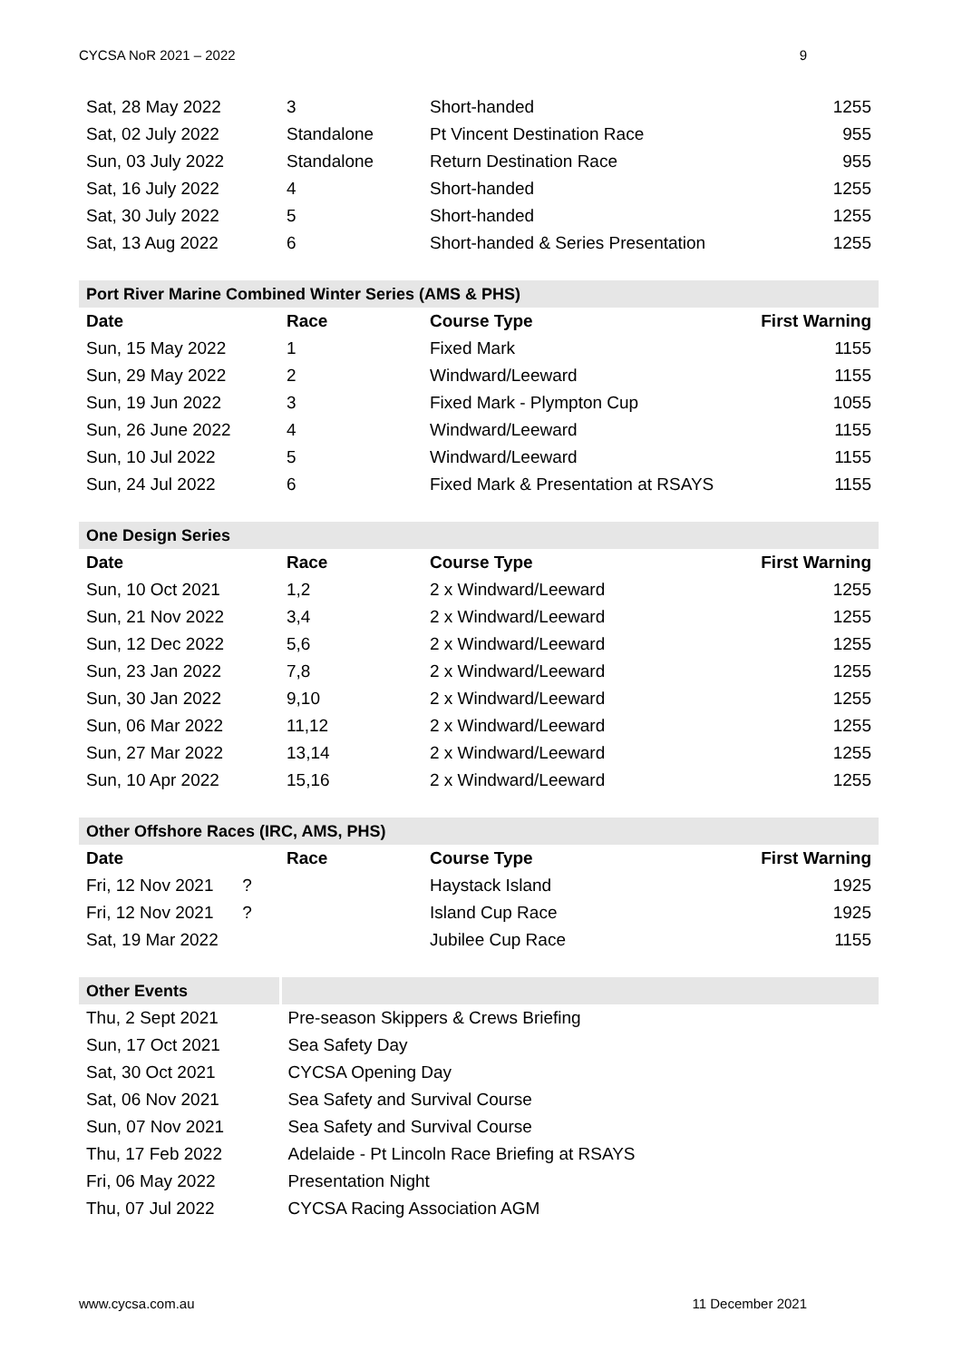CYCSA NoR 2021 – 2022 9
| Sat, 28 May 2022 | 3 | Short-handed | 1255 |
| Sat, 02 July 2022 | Standalone | Pt Vincent Destination Race | 955 |
| Sun, 03 July 2022 | Standalone | Return Destination Race | 955 |
| Sat, 16 July 2022 | 4 | Short-handed | 1255 |
| Sat, 30 July 2022 | 5 | Short-handed | 1255 |
| Sat, 13 Aug 2022 | 6 | Short-handed & Series Presentation | 1255 |
| Port River Marine Combined Winter Series (AMS & PHS) | | | |
| --- | --- | --- | --- |
| Date | Race | Course Type | First Warning |
| Sun, 15 May 2022 | 1 | Fixed Mark | 1155 |
| Sun, 29 May 2022 | 2 | Windward/Leeward | 1155 |
| Sun, 19 Jun 2022 | 3 | Fixed Mark - Plympton Cup | 1055 |
| Sun, 26 June 2022 | 4 | Windward/Leeward | 1155 |
| Sun, 10 Jul 2022 | 5 | Windward/Leeward | 1155 |
| Sun, 24 Jul 2022 | 6 | Fixed Mark & Presentation at RSAYS | 1155 |
| One Design Series | | | |
| --- | --- | --- | --- |
| Date | Race | Course Type | First Warning |
| Sun, 10 Oct 2021 | 1,2 | 2 x Windward/Leeward | 1255 |
| Sun, 21 Nov 2022 | 3,4 | 2 x Windward/Leeward | 1255 |
| Sun, 12 Dec 2022 | 5,6 | 2 x Windward/Leeward | 1255 |
| Sun, 23 Jan 2022 | 7,8 | 2 x Windward/Leeward | 1255 |
| Sun, 30 Jan 2022 | 9,10 | 2 x Windward/Leeward | 1255 |
| Sun, 06 Mar 2022 | 11,12 | 2 x Windward/Leeward | 1255 |
| Sun, 27 Mar 2022 | 13,14 | 2 x Windward/Leeward | 1255 |
| Sun, 10 Apr 2022 | 15,16 | 2 x Windward/Leeward | 1255 |
| Other Offshore Races (IRC, AMS, PHS) | | | |
| --- | --- | --- | --- |
| Date | Race | Course Type | First Warning |
| Fri, 12 Nov 2021 ? | | Haystack Island | 1925 |
| Fri, 12 Nov 2021 ? | | Island Cup Race | 1925 |
| Sat, 19 Mar 2022 | | Jubilee Cup Race | 1155 |
| Other Events | |
| --- | --- |
| Thu, 2 Sept 2021 | Pre-season Skippers & Crews Briefing |
| Sun, 17 Oct 2021 | Sea Safety Day |
| Sat, 30 Oct 2021 | CYCSA Opening Day |
| Sat, 06 Nov 2021 | Sea Safety and Survival Course |
| Sun, 07 Nov 2021 | Sea Safety and Survival Course |
| Thu, 17 Feb 2022 | Adelaide - Pt Lincoln Race Briefing at RSAYS |
| Fri, 06 May 2022 | Presentation Night |
| Thu, 07 Jul 2022 | CYCSA Racing Association AGM |
www.cycsa.com.au 11 December 2021